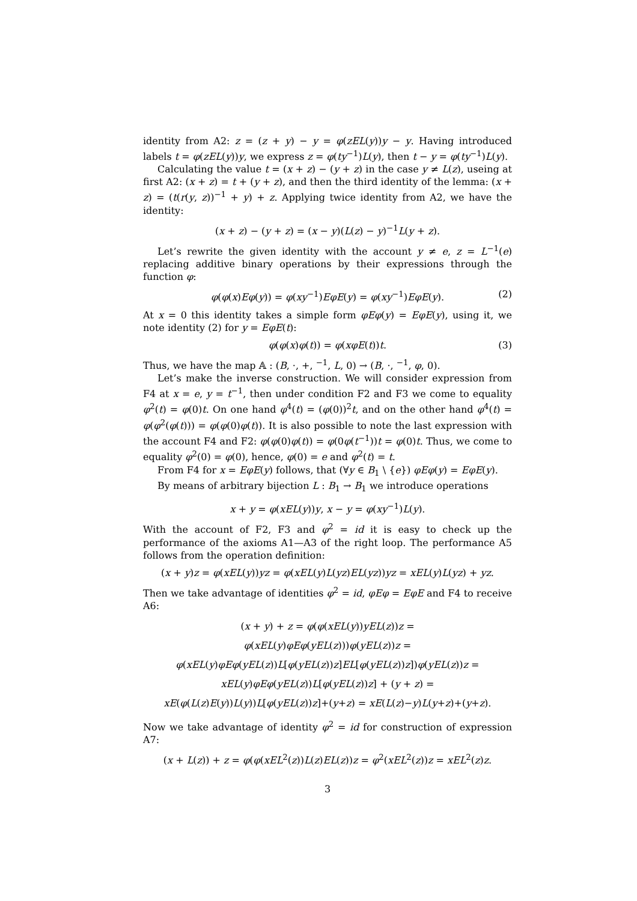identity from A2: z = (z + y) − y = φ(zEL(y))y − y. Having introduced labels t = φ(zEL(y))y, we express z = φ(ty<sup>−1</sup>)L(y), then t − y = φ(ty<sup>−1</sup>)L(y).
Calculating the value t = (x + z) − (y + z) in the case y ≠ L(z), useing at first A2: (x + z) = t + (y + z), and then the third identity of the lemma: (x + z) = (t(r(y, z))<sup>−1</sup> + y) + z. Applying twice identity from A2, we have the identity:
(x + z) − (y + z) = (x − y)(L(z) − y)<sup>−1</sup>L(y + z).
Let’s rewrite the given identity with the account y ≠ e, z = L<sup>−1</sup>(e) replacing additive binary operations by their expressions through the function φ:
φ(φ(x)Eφ(y)) = φ(xy<sup>−1</sup>)EφE(y) = φ(xy<sup>−1</sup>)EφE(y). (2)
At x = 0 this identity takes a simple form φEφ(y) = EφE(y), using it, we note identity (2) for y = EφE(t):
φ(φ(x)φ(t)) = φ(xφE(t))t. (3)
Thus, we have the map 𝔸 : (B, ·, +, <sup>−1</sup>, L, 0) → (B, ·, <sup>−1</sup>, φ, 0).
Let’s make the inverse construction. We will consider expression from F4 at x = e, y = t<sup>−1</sup>, then under condition F2 and F3 we come to equality φ<sup>2</sup>(t) = φ(0)t. On one hand φ<sup>4</sup>(t) = (φ(0))<sup>2</sup>t, and on the other hand φ<sup>4</sup>(t) = φ(φ<sup>2</sup>(φ(t))) = φ(φ(0)φ(t)). It is also possible to note the last expression with the account F4 and F2: φ(φ(0)φ(t)) = φ(0φ(t<sup>−1</sup>))t = φ(0)t. Thus, we come to equality φ<sup>2</sup>(0) = φ(0), hence, φ(0) = e and φ<sup>2</sup>(t) = t.
From F4 for x = EφE(y) follows, that (∀y ∈ B<sub>1</sub> \ {e}) φEφ(y) = EφE(y).
By means of arbitrary bijection L : B<sub>1</sub> → B<sub>1</sub> we introduce operations
x + y = φ(xEL(y))y, x − y = φ(xy<sup>−1</sup>)L(y).
With the account of F2, F3 and φ<sup>2</sup> = id it is easy to check up the performance of the axioms A1—A3 of the right loop. The performance A5 follows from the operation definition:
(x + y)z = φ(xEL(y))yz = φ(xEL(y)L(yz)EL(yz))yz = xEL(y)L(yz) + yz.
Then we take advantage of identities φ<sup>2</sup> = id, φEφ = EφE and F4 to receive A6:
(x + y) + z = φ(φ(xEL(y))yEL(z))z =
φ(xEL(y)φEφ(yEL(z)))φ(yEL(z))z =
φ(xEL(y)φEφ(yEL(z))L[φ(yEL(z))z]EL[φ(yEL(z))z])φ(yEL(z))z =
xEL(y)φEφ(yEL(z))L[φ(yEL(z))z] + (y + z) =
xE(φ(L(z)E(y))L(y))L[φ(yEL(z))z]+(y+z) = xE(L(z)−y)L(y+z)+(y+z).
Now we take advantage of identity φ<sup>2</sup> = id for construction of expression A7:
(x + L(z)) + z = φ(φ(xEL<sup>2</sup>(z))L(z)EL(z))z = φ<sup>2</sup>(xEL<sup>2</sup>(z))z = xEL<sup>2</sup>(z)z.
3